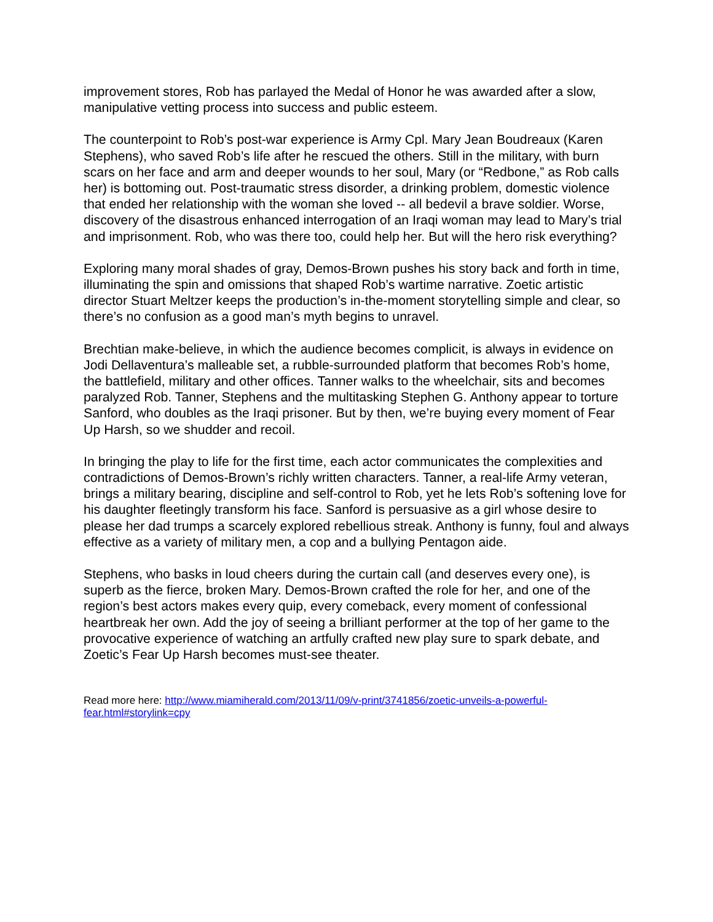improvement stores, Rob has parlayed the Medal of Honor he was awarded after a slow, manipulative vetting process into success and public esteem.
The counterpoint to Rob’s post-war experience is Army Cpl. Mary Jean Boudreaux (Karen Stephens), who saved Rob’s life after he rescued the others. Still in the military, with burn scars on her face and arm and deeper wounds to her soul, Mary (or “Redbone,” as Rob calls her) is bottoming out. Post-traumatic stress disorder, a drinking problem, domestic violence that ended her relationship with the woman she loved -- all bedevil a brave soldier. Worse, discovery of the disastrous enhanced interrogation of an Iraqi woman may lead to Mary’s trial and imprisonment. Rob, who was there too, could help her. But will the hero risk everything?
Exploring many moral shades of gray, Demos-Brown pushes his story back and forth in time, illuminating the spin and omissions that shaped Rob’s wartime narrative. Zoetic artistic director Stuart Meltzer keeps the production’s in-the-moment storytelling simple and clear, so there’s no confusion as a good man’s myth begins to unravel.
Brechtian make-believe, in which the audience becomes complicit, is always in evidence on Jodi Dellaventura’s malleable set, a rubble-surrounded platform that becomes Rob’s home, the battlefield, military and other offices. Tanner walks to the wheelchair, sits and becomes paralyzed Rob. Tanner, Stephens and the multitasking Stephen G. Anthony appear to torture Sanford, who doubles as the Iraqi prisoner. But by then, we’re buying every moment of Fear Up Harsh, so we shudder and recoil.
In bringing the play to life for the first time, each actor communicates the complexities and contradictions of Demos-Brown’s richly written characters. Tanner, a real-life Army veteran, brings a military bearing, discipline and self-control to Rob, yet he lets Rob’s softening love for his daughter fleetingly transform his face. Sanford is persuasive as a girl whose desire to please her dad trumps a scarcely explored rebellious streak. Anthony is funny, foul and always effective as a variety of military men, a cop and a bullying Pentagon aide.
Stephens, who basks in loud cheers during the curtain call (and deserves every one), is superb as the fierce, broken Mary. Demos-Brown crafted the role for her, and one of the region’s best actors makes every quip, every comeback, every moment of confessional heartbreak her own. Add the joy of seeing a brilliant performer at the top of her game to the provocative experience of watching an artfully crafted new play sure to spark debate, and Zoetic’s Fear Up Harsh becomes must-see theater.
Read more here: http://www.miamiherald.com/2013/11/09/v-print/3741856/zoetic-unveils-a-powerful-fear.html#storylink=cpy